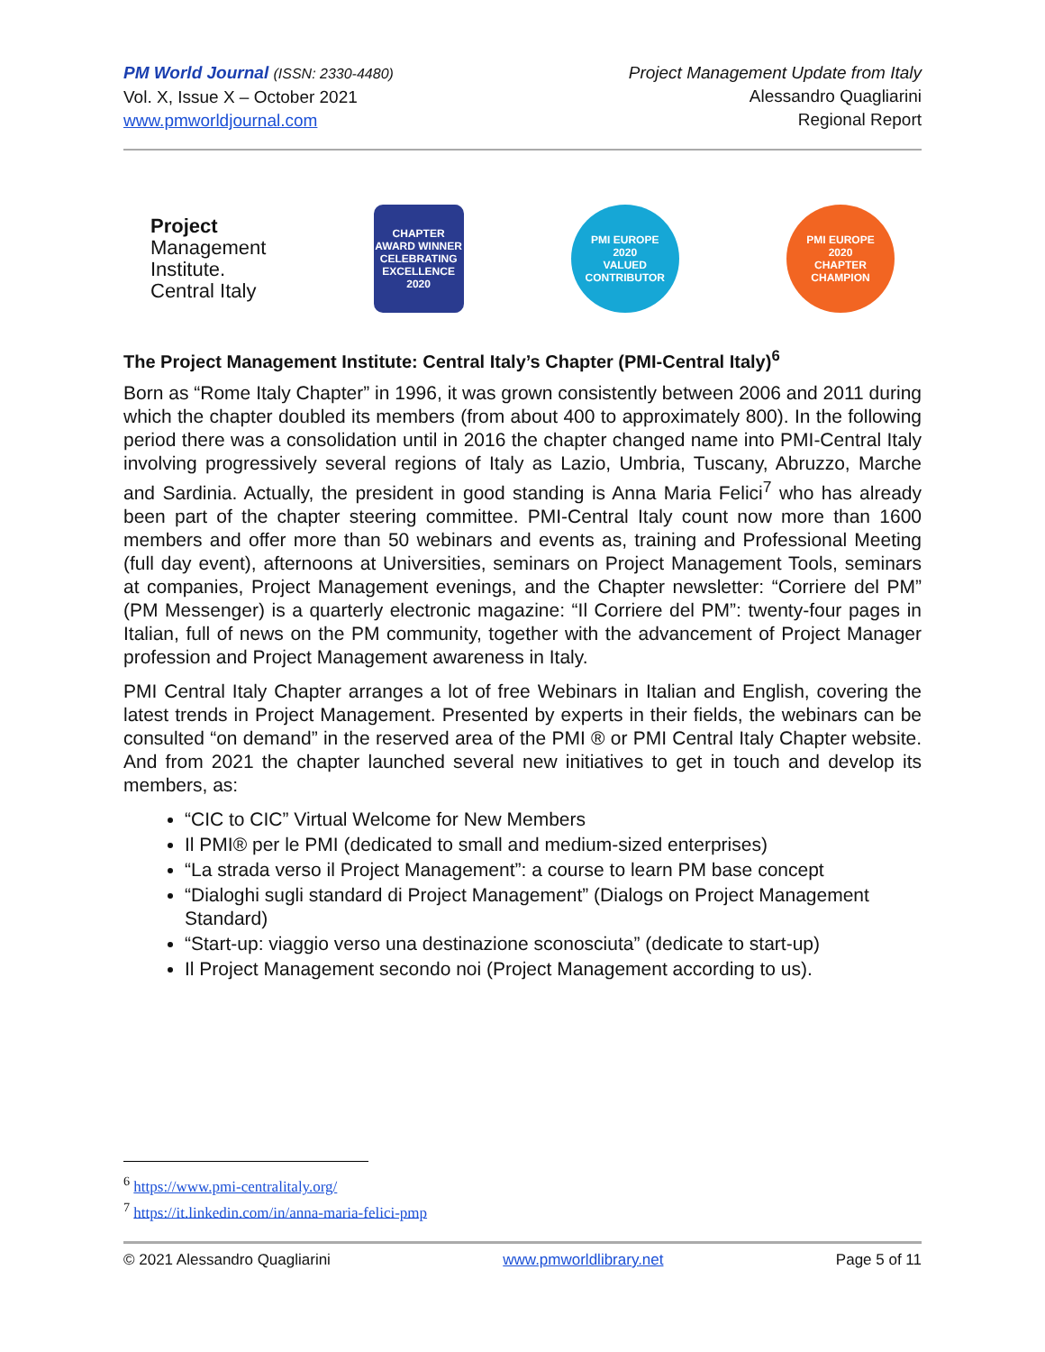PM World Journal (ISSN: 2330-4480)
Vol. X, Issue X – October 2021
www.pmworldjournal.com
Project Management Update from Italy
Alessandro Quagliarini
Regional Report
Project
Management
Institute.
Central Italy
CHAPTER AWARD WINNER
CELEBRATING EXCELLENCE 2020
PMI EUROPE
2020
VALUED CONTRIBUTOR
PMI EUROPE
2020
CHAPTER CHAMPION
The Project Management Institute: Central Italy’s Chapter (PMI-Central Italy)<sup>6</sup>
Born as “Rome Italy Chapter” in 1996, it was grown consistently between 2006 and 2011 during which the chapter doubled its members (from about 400 to approximately 800). In the following period there was a consolidation until in 2016 the chapter changed name into PMI-Central Italy involving progressively several regions of Italy as Lazio, Umbria, Tuscany, Abruzzo, Marche and Sardinia. Actually, the president in good standing is Anna Maria Felici<sup>7</sup> who has already been part of the chapter steering committee. PMI-Central Italy count now more than 1600 members and offer more than 50 webinars and events as, training and Professional Meeting (full day event), afternoons at Universities, seminars on Project Management Tools, seminars at companies, Project Management evenings, and the Chapter newsletter: “Corriere del PM” (PM Messenger) is a quarterly electronic magazine: “Il Corriere del PM”: twenty-four pages in Italian, full of news on the PM community, together with the advancement of Project Manager profession and Project Management awareness in Italy.
PMI Central Italy Chapter arranges a lot of free Webinars in Italian and English, covering the latest trends in Project Management. Presented by experts in their fields, the webinars can be consulted “on demand” in the reserved area of the PMI ® or PMI Central Italy Chapter website. And from 2021 the chapter launched several new initiatives to get in touch and develop its members, as:
“CIC to CIC” Virtual Welcome for New Members
Il PMI® per le PMI (dedicated to small and medium-sized enterprises)
“La strada verso il Project Management”: a course to learn PM base concept
“Dialoghi sugli standard di Project Management” (Dialogs on Project Management Standard)
“Start-up: viaggio verso una destinazione sconosciuta” (dedicate to start-up)
Il Project Management secondo noi (Project Management according to us).
<sup>6</sup> https://www.pmi-centralitaly.org/
<sup>7</sup> https://it.linkedin.com/in/anna-maria-felici-pmp
© 2021 Alessandro Quagliarini www.pmworldlibrary.net Page 5 of 11